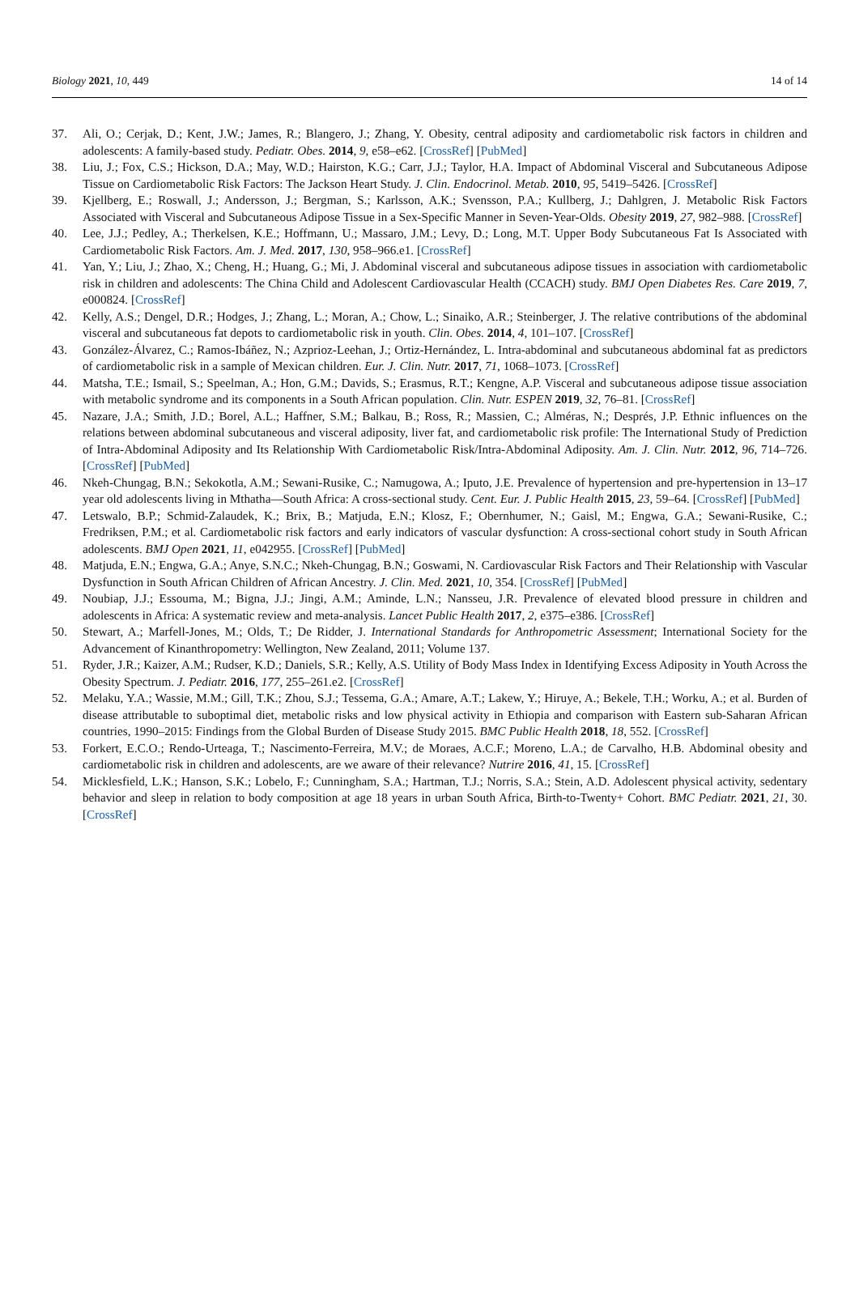Biology 2021, 10, 449 14 of 14
37. Ali, O.; Cerjak, D.; Kent, J.W.; James, R.; Blangero, J.; Zhang, Y. Obesity, central adiposity and cardiometabolic risk factors in children and adolescents: A family-based study. Pediatr. Obes. 2014, 9, e58–e62. [CrossRef] [PubMed]
38. Liu, J.; Fox, C.S.; Hickson, D.A.; May, W.D.; Hairston, K.G.; Carr, J.J.; Taylor, H.A. Impact of Abdominal Visceral and Subcutaneous Adipose Tissue on Cardiometabolic Risk Factors: The Jackson Heart Study. J. Clin. Endocrinol. Metab. 2010, 95, 5419–5426. [CrossRef]
39. Kjellberg, E.; Roswall, J.; Andersson, J.; Bergman, S.; Karlsson, A.K.; Svensson, P.A.; Kullberg, J.; Dahlgren, J. Metabolic Risk Factors Associated with Visceral and Subcutaneous Adipose Tissue in a Sex-Specific Manner in Seven-Year-Olds. Obesity 2019, 27, 982–988. [CrossRef]
40. Lee, J.J.; Pedley, A.; Therkelsen, K.E.; Hoffmann, U.; Massaro, J.M.; Levy, D.; Long, M.T. Upper Body Subcutaneous Fat Is Associated with Cardiometabolic Risk Factors. Am. J. Med. 2017, 130, 958–966.e1. [CrossRef]
41. Yan, Y.; Liu, J.; Zhao, X.; Cheng, H.; Huang, G.; Mi, J. Abdominal visceral and subcutaneous adipose tissues in association with cardiometabolic risk in children and adolescents: The China Child and Adolescent Cardiovascular Health (CCACH) study. BMJ Open Diabetes Res. Care 2019, 7, e000824. [CrossRef]
42. Kelly, A.S.; Dengel, D.R.; Hodges, J.; Zhang, L.; Moran, A.; Chow, L.; Sinaiko, A.R.; Steinberger, J. The relative contributions of the abdominal visceral and subcutaneous fat depots to cardiometabolic risk in youth. Clin. Obes. 2014, 4, 101–107. [CrossRef]
43. González-Álvarez, C.; Ramos-Ibáñez, N.; Azprioz-Leehan, J.; Ortiz-Hernández, L. Intra-abdominal and subcutaneous abdominal fat as predictors of cardiometabolic risk in a sample of Mexican children. Eur. J. Clin. Nutr. 2017, 71, 1068–1073. [CrossRef]
44. Matsha, T.E.; Ismail, S.; Speelman, A.; Hon, G.M.; Davids, S.; Erasmus, R.T.; Kengne, A.P. Visceral and subcutaneous adipose tissue association with metabolic syndrome and its components in a South African population. Clin. Nutr. ESPEN 2019, 32, 76–81. [CrossRef]
45. Nazare, J.A.; Smith, J.D.; Borel, A.L.; Haffner, S.M.; Balkau, B.; Ross, R.; Massien, C.; Alméras, N.; Després, J.P. Ethnic influences on the relations between abdominal subcutaneous and visceral adiposity, liver fat, and cardiometabolic risk profile: The International Study of Prediction of Intra-Abdominal Adiposity and Its Relationship With Cardiometabolic Risk/Intra-Abdominal Adiposity. Am. J. Clin. Nutr. 2012, 96, 714–726. [CrossRef] [PubMed]
46. Nkeh-Chungag, B.N.; Sekokotla, A.M.; Sewani-Rusike, C.; Namugowa, A.; Iputo, J.E. Prevalence of hypertension and pre-hypertension in 13–17 year old adolescents living in Mthatha—South Africa: A cross-sectional study. Cent. Eur. J. Public Health 2015, 23, 59–64. [CrossRef] [PubMed]
47. Letswalo, B.P.; Schmid-Zalaudek, K.; Brix, B.; Matjuda, E.N.; Klosz, F.; Obernhumer, N.; Gaisl, M.; Engwa, G.A.; Sewani-Rusike, C.; Fredriksen, P.M.; et al. Cardiometabolic risk factors and early indicators of vascular dysfunction: A cross-sectional cohort study in South African adolescents. BMJ Open 2021, 11, e042955. [CrossRef] [PubMed]
48. Matjuda, E.N.; Engwa, G.A.; Anye, S.N.C.; Nkeh-Chungag, B.N.; Goswami, N. Cardiovascular Risk Factors and Their Relationship with Vascular Dysfunction in South African Children of African Ancestry. J. Clin. Med. 2021, 10, 354. [CrossRef] [PubMed]
49. Noubiap, J.J.; Essouma, M.; Bigna, J.J.; Jingi, A.M.; Aminde, L.N.; Nansseu, J.R. Prevalence of elevated blood pressure in children and adolescents in Africa: A systematic review and meta-analysis. Lancet Public Health 2017, 2, e375–e386. [CrossRef]
50. Stewart, A.; Marfell-Jones, M.; Olds, T.; De Ridder, J. International Standards for Anthropometric Assessment; International Society for the Advancement of Kinanthropometry: Wellington, New Zealand, 2011; Volume 137.
51. Ryder, J.R.; Kaizer, A.M.; Rudser, K.D.; Daniels, S.R.; Kelly, A.S. Utility of Body Mass Index in Identifying Excess Adiposity in Youth Across the Obesity Spectrum. J. Pediatr. 2016, 177, 255–261.e2. [CrossRef]
52. Melaku, Y.A.; Wassie, M.M.; Gill, T.K.; Zhou, S.J.; Tessema, G.A.; Amare, A.T.; Lakew, Y.; Hiruye, A.; Bekele, T.H.; Worku, A.; et al. Burden of disease attributable to suboptimal diet, metabolic risks and low physical activity in Ethiopia and comparison with Eastern sub-Saharan African countries, 1990–2015: Findings from the Global Burden of Disease Study 2015. BMC Public Health 2018, 18, 552. [CrossRef]
53. Forkert, E.C.O.; Rendo-Urteaga, T.; Nascimento-Ferreira, M.V.; de Moraes, A.C.F.; Moreno, L.A.; de Carvalho, H.B. Abdominal obesity and cardiometabolic risk in children and adolescents, are we aware of their relevance? Nutrire 2016, 41, 15. [CrossRef]
54. Micklesfield, L.K.; Hanson, S.K.; Lobelo, F.; Cunningham, S.A.; Hartman, T.J.; Norris, S.A.; Stein, A.D. Adolescent physical activity, sedentary behavior and sleep in relation to body composition at age 18 years in urban South Africa, Birth-to-Twenty+ Cohort. BMC Pediatr. 2021, 21, 30. [CrossRef]